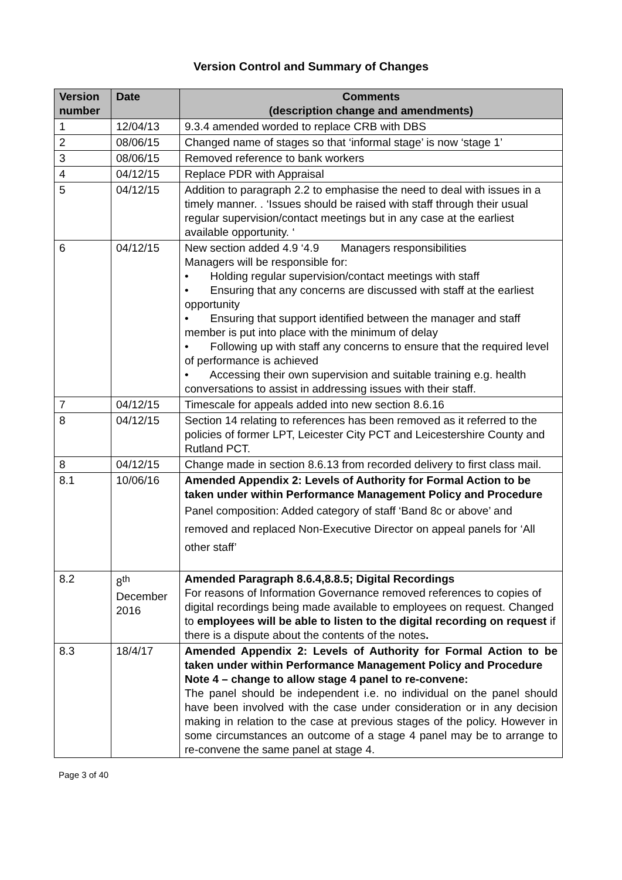Version Control and Summary of Changes
| Version number | Date | Comments (description change and amendments) |
| --- | --- | --- |
| 1 | 12/04/13 | 9.3.4 amended worded to replace CRB with DBS |
| 2 | 08/06/15 | Changed name of stages so that ‘informal stage’ is now ‘stage 1’ |
| 3 | 08/06/15 | Removed reference to bank workers |
| 4 | 04/12/15 | Replace PDR with Appraisal |
| 5 | 04/12/15 | Addition to paragraph 2.2 to emphasise the need to deal with issues in a timely manner. . ‘Issues should be raised with staff through their usual regular supervision/contact meetings but in any case at the earliest available opportunity. ‘ |
| 6 | 04/12/15 | New section added 4.9 ‘4.9 Managers responsibilities Managers will be responsible for: • Holding regular supervision/contact meetings with staff • Ensuring that any concerns are discussed with staff at the earliest opportunity • Ensuring that support identified between the manager and staff member is put into place with the minimum of delay • Following up with staff any concerns to ensure that the required level of performance is achieved • Accessing their own supervision and suitable training e.g. health conversations to assist in addressing issues with their staff. |
| 7 | 04/12/15 | Timescale for appeals added into new section 8.6.16 |
| 8 | 04/12/15 | Section 14 relating to references has been removed as it referred to the policies of former LPT, Leicester City PCT and Leicestershire County and Rutland PCT. |
| 8 | 04/12/15 | Change made in section 8.6.13 from recorded delivery to first class mail. |
| 8.1 | 10/06/16 | Amended Appendix 2: Levels of Authority for Formal Action to be taken under within Performance Management Policy and Procedure Panel composition: Added category of staff ‘Band 8c or above’ and removed and replaced Non-Executive Director on appeal panels for ‘All other staff’ |
| 8.2 | 8<sup>th</sup> December 2016 | Amended Paragraph 8.6.4,8.8.5; Digital Recordings For reasons of Information Governance removed references to copies of digital recordings being made available to employees on request. Changed to employees will be able to listen to the digital recording on request if there is a dispute about the contents of the notes . |
| 8.3 | 18/4/17 | Amended Appendix 2: Levels of Authority for Formal Action to be taken under within Performance Management Policy and Procedure Note 4 – change to allow stage 4 panel to re-convene: The panel should be independent i.e. no individual on the panel should have been involved with the case under consideration or in any decision making in relation to the case at previous stages of the policy. However in some circumstances an outcome of a stage 4 panel may be to arrange to re-convene the same panel at stage 4. |
Page 3 of 40